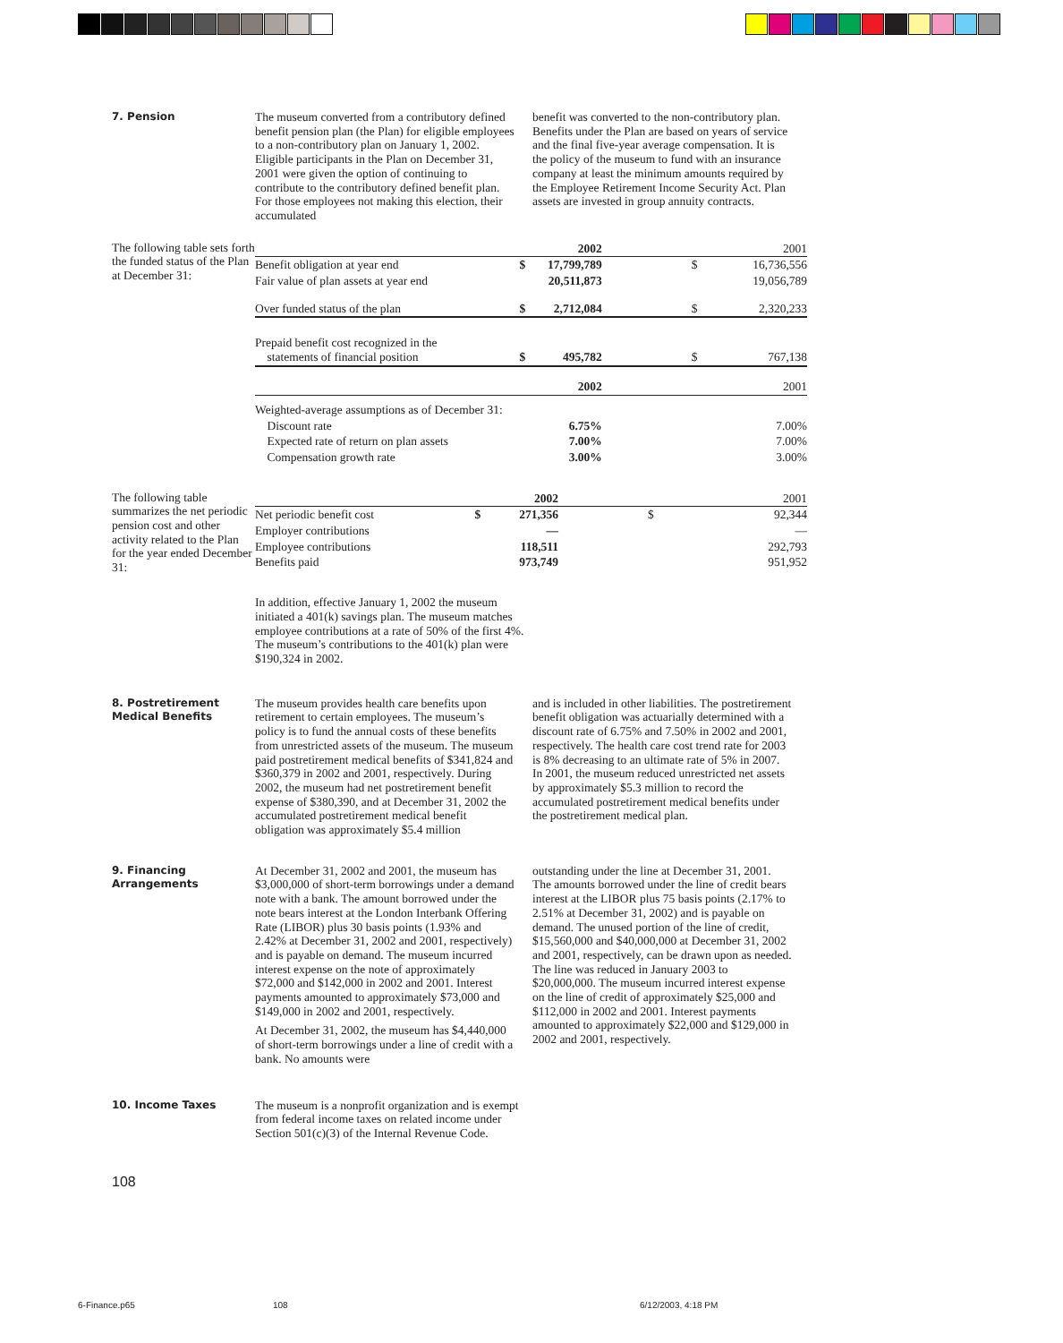7. Pension
The museum converted from a contributory defined benefit pension plan (the Plan) for eligible employees to a non-contributory plan on January 1, 2002. Eligible participants in the Plan on December 31, 2001 were given the option of continuing to contribute to the contributory defined benefit plan. For those employees not making this election, their accumulated
benefit was converted to the non-contributory plan. Benefits under the Plan are based on years of service and the final five-year average compensation. It is the policy of the museum to fund with an insurance company at least the minimum amounts required by the Employee Retirement Income Security Act. Plan assets are invested in group annuity contracts.
The following table sets forth the funded status of the Plan at December 31:
| | | 2002 | | 2001 |
| Benefit obligation at year end | $ | 17,799,789 | $ | 16,736,556 |
| Fair value of plan assets at year end | | 20,511,873 | | 19,056,789 |
| Over funded status of the plan | $ | 2,712,084 | $ | 2,320,233 |
| Prepaid benefit cost recognized in the statements of financial position | $ | 495,782 | $ | 767,138 |
| | | 2002 | | 2001 |
| Weighted-average assumptions as of December 31: | | | | |
| Discount rate | | 6.75% | | 7.00% |
| Expected rate of return on plan assets | | 7.00% | | 7.00% |
| Compensation growth rate | | 3.00% | | 3.00% |
The following table summarizes the net periodic pension cost and other activity related to the Plan for the year ended December 31:
| | | 2002 | | 2001 |
| Net periodic benefit cost | $ | 271,356 | $ | 92,344 |
| Employer contributions | | — | | — |
| Employee contributions | | 118,511 | | 292,793 |
| Benefits paid | | 973,749 | | 951,952 |
In addition, effective January 1, 2002 the museum initiated a 401(k) savings plan. The museum matches employee contributions at a rate of 50% of the first 4%. The museum’s contributions to the 401(k) plan were $190,324 in 2002.
8. Postretirement Medical Benefits
The museum provides health care benefits upon retirement to certain employees. The museum’s policy is to fund the annual costs of these benefits from unrestricted assets of the museum. The museum paid postretirement medical benefits of $341,824 and $360,379 in 2002 and 2001, respectively. During 2002, the museum had net postretirement benefit expense of $380,390, and at December 31, 2002 the accumulated postretirement medical benefit obligation was approximately $5.4 million
and is included in other liabilities. The postretirement benefit obligation was actuarially determined with a discount rate of 6.75% and 7.50% in 2002 and 2001, respectively. The health care cost trend rate for 2003 is 8% decreasing to an ultimate rate of 5% in 2007. In 2001, the museum reduced unrestricted net assets by approximately $5.3 million to record the accumulated postretirement medical benefits under the postretirement medical plan.
9. Financing Arrangements
At December 31, 2002 and 2001, the museum has $3,000,000 of short-term borrowings under a demand note with a bank. The amount borrowed under the note bears interest at the London Interbank Offering Rate (LIBOR) plus 30 basis points (1.93% and 2.42% at December 31, 2002 and 2001, respectively) and is payable on demand. The museum incurred interest expense on the note of approximately $72,000 and $142,000 in 2002 and 2001. Interest payments amounted to approximately $73,000 and $149,000 in 2002 and 2001, respectively.
At December 31, 2002, the museum has $4,440,000 of short-term borrowings under a line of credit with a bank. No amounts were
outstanding under the line at December 31, 2001. The amounts borrowed under the line of credit bears interest at the LIBOR plus 75 basis points (2.17% to 2.51% at December 31, 2002) and is payable on demand. The unused portion of the line of credit, $15,560,000 and $40,000,000 at December 31, 2002 and 2001, respectively, can be drawn upon as needed. The line was reduced in January 2003 to $20,000,000. The museum incurred interest expense on the line of credit of approximately $25,000 and $112,000 in 2002 and 2001. Interest payments amounted to approximately $22,000 and $129,000 in 2002 and 2001, respectively.
10. Income Taxes
The museum is a nonprofit organization and is exempt from federal income taxes on related income under Section 501(c)(3) of the Internal Revenue Code.
108
6-Finance.p65 108 6/12/2003, 4:18 PM